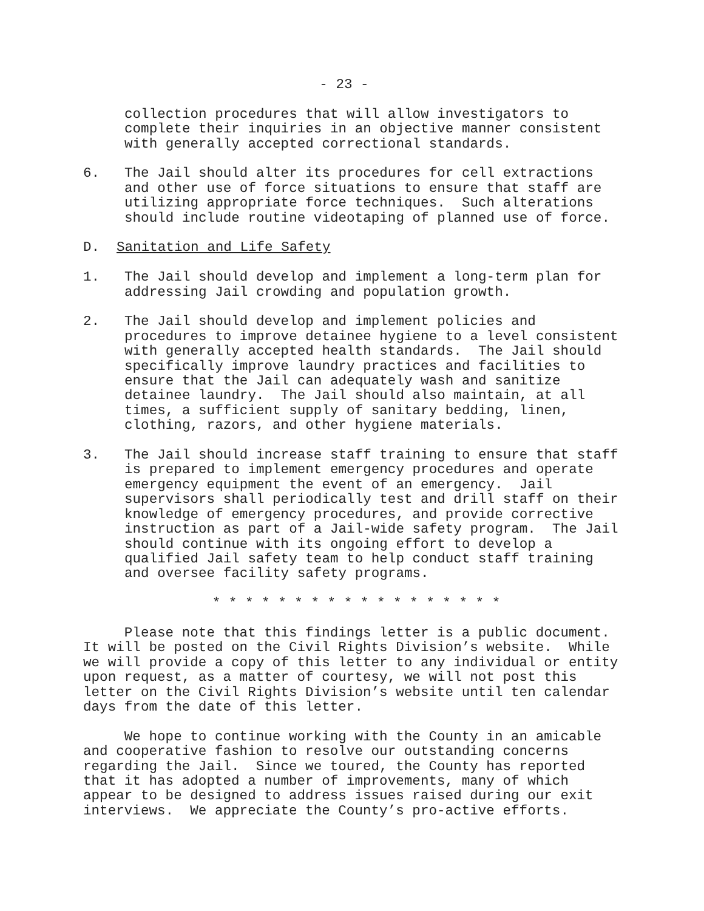- 23 -
collection procedures that will allow investigators to complete their inquiries in an objective manner consistent with generally accepted correctional standards.
6. The Jail should alter its procedures for cell extractions and other use of force situations to ensure that staff are utilizing appropriate force techniques. Such alterations should include routine videotaping of planned use of force.
D. Sanitation and Life Safety
1. The Jail should develop and implement a long-term plan for addressing Jail crowding and population growth.
2. The Jail should develop and implement policies and procedures to improve detainee hygiene to a level consistent with generally accepted health standards. The Jail should specifically improve laundry practices and facilities to ensure that the Jail can adequately wash and sanitize detainee laundry. The Jail should also maintain, at all times, a sufficient supply of sanitary bedding, linen, clothing, razors, and other hygiene materials.
3. The Jail should increase staff training to ensure that staff is prepared to implement emergency procedures and operate emergency equipment the event of an emergency. Jail supervisors shall periodically test and drill staff on their knowledge of emergency procedures, and provide corrective instruction as part of a Jail-wide safety program. The Jail should continue with its ongoing effort to develop a qualified Jail safety team to help conduct staff training and oversee facility safety programs.
* * * * * * * * * * * * * * * * * *
Please note that this findings letter is a public document. It will be posted on the Civil Rights Division’s website. While we will provide a copy of this letter to any individual or entity upon request, as a matter of courtesy, we will not post this letter on the Civil Rights Division’s website until ten calendar days from the date of this letter.
We hope to continue working with the County in an amicable and cooperative fashion to resolve our outstanding concerns regarding the Jail. Since we toured, the County has reported that it has adopted a number of improvements, many of which appear to be designed to address issues raised during our exit interviews. We appreciate the County’s pro-active efforts.